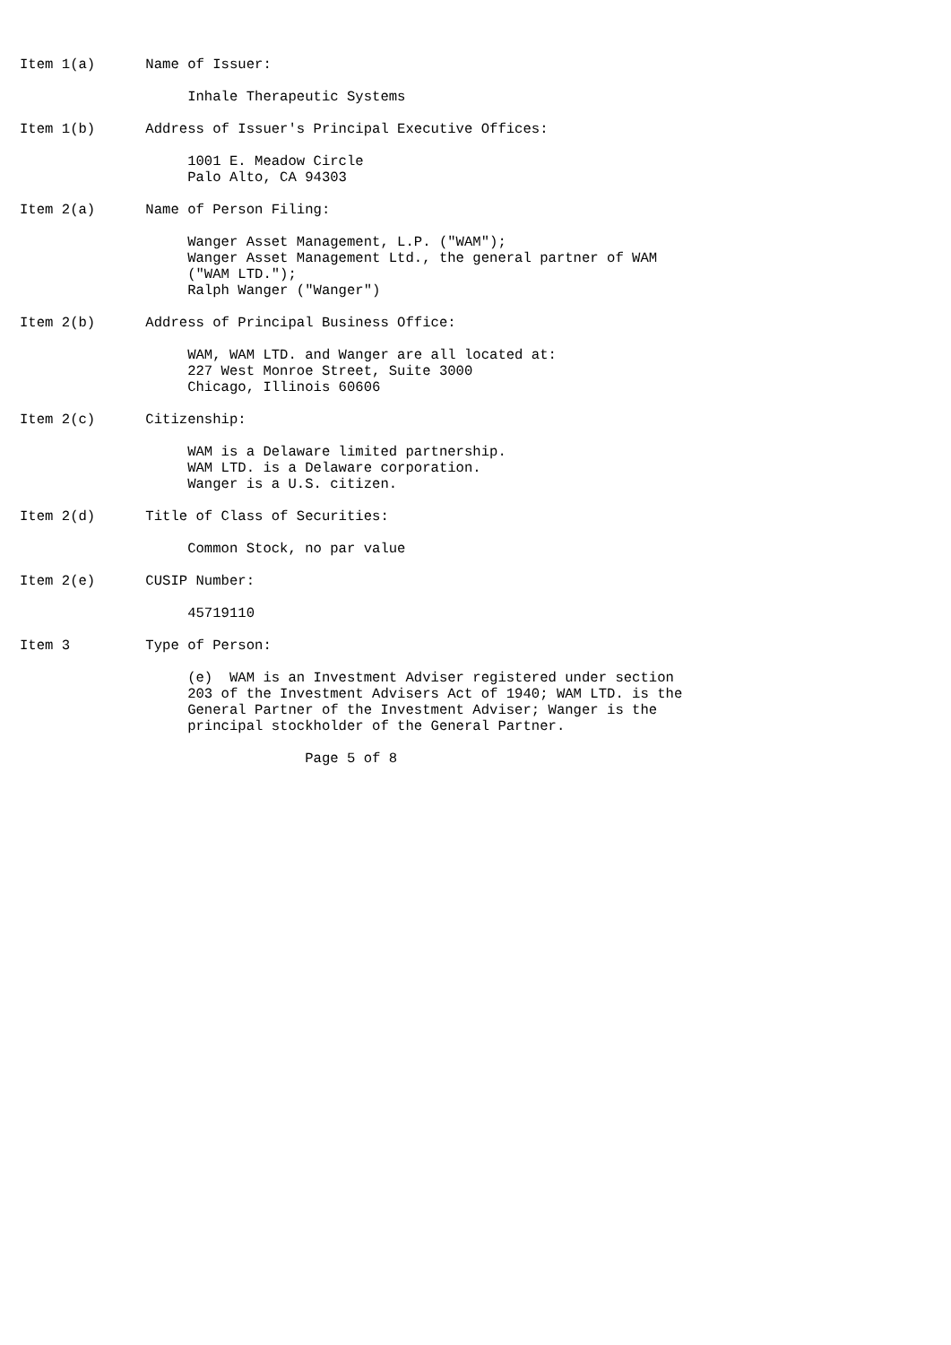Item 1(a)      Name of Issuer:

                    Inhale Therapeutic Systems

Item 1(b)      Address of Issuer's Principal Executive Offices:

                    1001 E. Meadow Circle
                    Palo Alto, CA 94303

Item 2(a)      Name of Person Filing:

                    Wanger Asset Management, L.P. ("WAM");
                    Wanger Asset Management Ltd., the general partner of WAM
                    ("WAM LTD.");
                    Ralph Wanger ("Wanger")

Item 2(b)      Address of Principal Business Office:

                    WAM, WAM LTD. and Wanger are all located at:
                    227 West Monroe Street, Suite 3000
                    Chicago, Illinois 60606

Item 2(c)      Citizenship:

                    WAM is a Delaware limited partnership.
                    WAM LTD. is a Delaware corporation.
                    Wanger is a U.S. citizen.

Item 2(d)      Title of Class of Securities:

                    Common Stock, no par value

Item 2(e)      CUSIP Number:

                    45719110

Item 3         Type of Person:

                    (e)  WAM is an Investment Adviser registered under section
                    203 of the Investment Advisers Act of 1940; WAM LTD. is the
                    General Partner of the Investment Adviser; Wanger is the
                    principal stockholder of the General Partner.

                                  Page 5 of 8